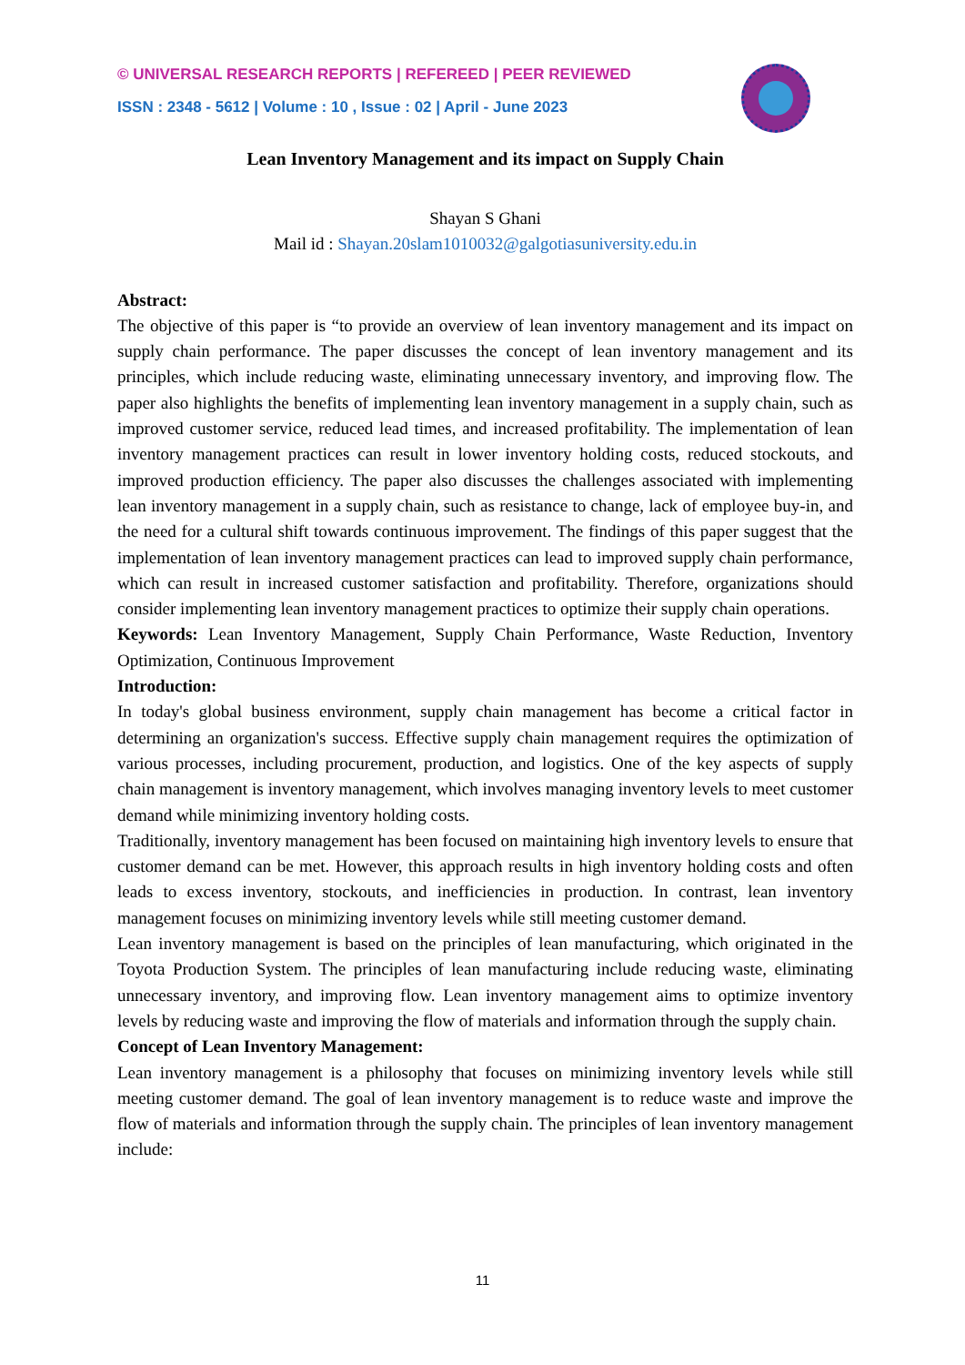© UNIVERSAL RESEARCH REPORTS | REFEREED | PEER REVIEWED
ISSN : 2348 - 5612 | Volume : 10 , Issue : 02 | April - June 2023
Lean Inventory Management and its impact on Supply Chain
Shayan S Ghani
Mail id : Shayan.20slam1010032@galgotiasuniversity.edu.in
Abstract:
The objective of this paper is “to provide an overview of lean inventory management and its impact on supply chain performance. The paper discusses the concept of lean inventory management and its principles, which include reducing waste, eliminating unnecessary inventory, and improving flow. The paper also highlights the benefits of implementing lean inventory management in a supply chain, such as improved customer service, reduced lead times, and increased profitability. The implementation of lean inventory management practices can result in lower inventory holding costs, reduced stockouts, and improved production efficiency. The paper also discusses the challenges associated with implementing lean inventory management in a supply chain, such as resistance to change, lack of employee buy-in, and the need for a cultural shift towards continuous improvement. The findings of this paper suggest that the implementation of lean inventory management practices can lead to improved supply chain performance, which can result in increased customer satisfaction and profitability. Therefore, organizations should consider implementing lean inventory management practices to optimize their supply chain operations.
Keywords: Lean Inventory Management, Supply Chain Performance, Waste Reduction, Inventory Optimization, Continuous Improvement
Introduction:
In today's global business environment, supply chain management has become a critical factor in determining an organization's success. Effective supply chain management requires the optimization of various processes, including procurement, production, and logistics. One of the key aspects of supply chain management is inventory management, which involves managing inventory levels to meet customer demand while minimizing inventory holding costs.
Traditionally, inventory management has been focused on maintaining high inventory levels to ensure that customer demand can be met. However, this approach results in high inventory holding costs and often leads to excess inventory, stockouts, and inefficiencies in production. In contrast, lean inventory management focuses on minimizing inventory levels while still meeting customer demand.
Lean inventory management is based on the principles of lean manufacturing, which originated in the Toyota Production System. The principles of lean manufacturing include reducing waste, eliminating unnecessary inventory, and improving flow. Lean inventory management aims to optimize inventory levels by reducing waste and improving the flow of materials and information through the supply chain.
Concept of Lean Inventory Management:
Lean inventory management is a philosophy that focuses on minimizing inventory levels while still meeting customer demand. The goal of lean inventory management is to reduce waste and improve the flow of materials and information through the supply chain. The principles of lean inventory management include:
11